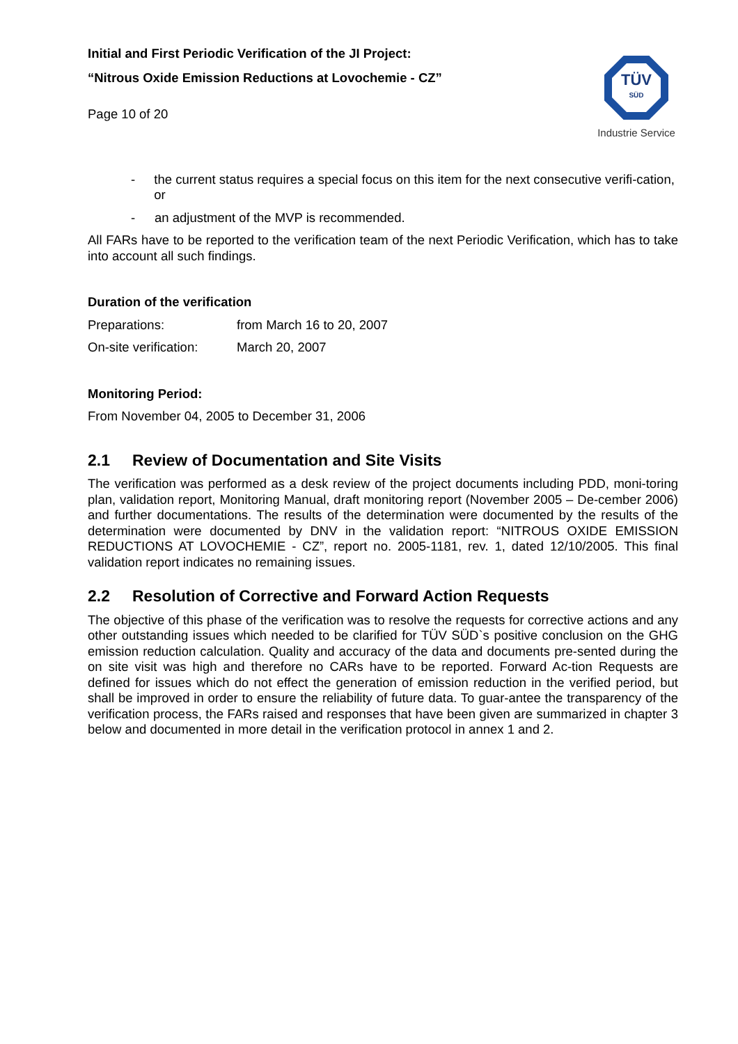Initial and First Periodic Verification of the JI Project:
“Nitrous Oxide Emission Reductions at Lovochemie - CZ”
Page 10 of 20
TÜV
SÜD
Industrie Service
- the current status requires a special focus on this item for the next consecutive verifi-cation, or
- an adjustment of the MVP is recommended.
All FARs have to be reported to the verification team of the next Periodic Verification, which has to take into account all such findings.
Duration of the verification
Preparations: from March 16 to 20, 2007
On-site verification: March 20, 2007
Monitoring Period:
From November 04, 2005 to December 31, 2006
2.1 Review of Documentation and Site Visits
The verification was performed as a desk review of the project documents including PDD, moni-toring plan, validation report, Monitoring Manual, draft monitoring report (November 2005 – De-cember 2006) and further documentations. The results of the determination were documented by the results of the determination were documented by DNV in the validation report: “NITROUS OXIDE EMISSION REDUCTIONS AT LOVOCHEMIE - CZ”, report no. 2005-1181, rev. 1, dated 12/10/2005. This final validation report indicates no remaining issues.
2.2 Resolution of Corrective and Forward Action Requests
The objective of this phase of the verification was to resolve the requests for corrective actions and any other outstanding issues which needed to be clarified for TÜV SÜD`s positive conclusion on the GHG emission reduction calculation. Quality and accuracy of the data and documents pre-sented during the on site visit was high and therefore no CARs have to be reported. Forward Ac-tion Requests are defined for issues which do not effect the generation of emission reduction in the verified period, but shall be improved in order to ensure the reliability of future data. To guar-antee the transparency of the verification process, the FARs raised and responses that have been given are summarized in chapter 3 below and documented in more detail in the verification protocol in annex 1 and 2.